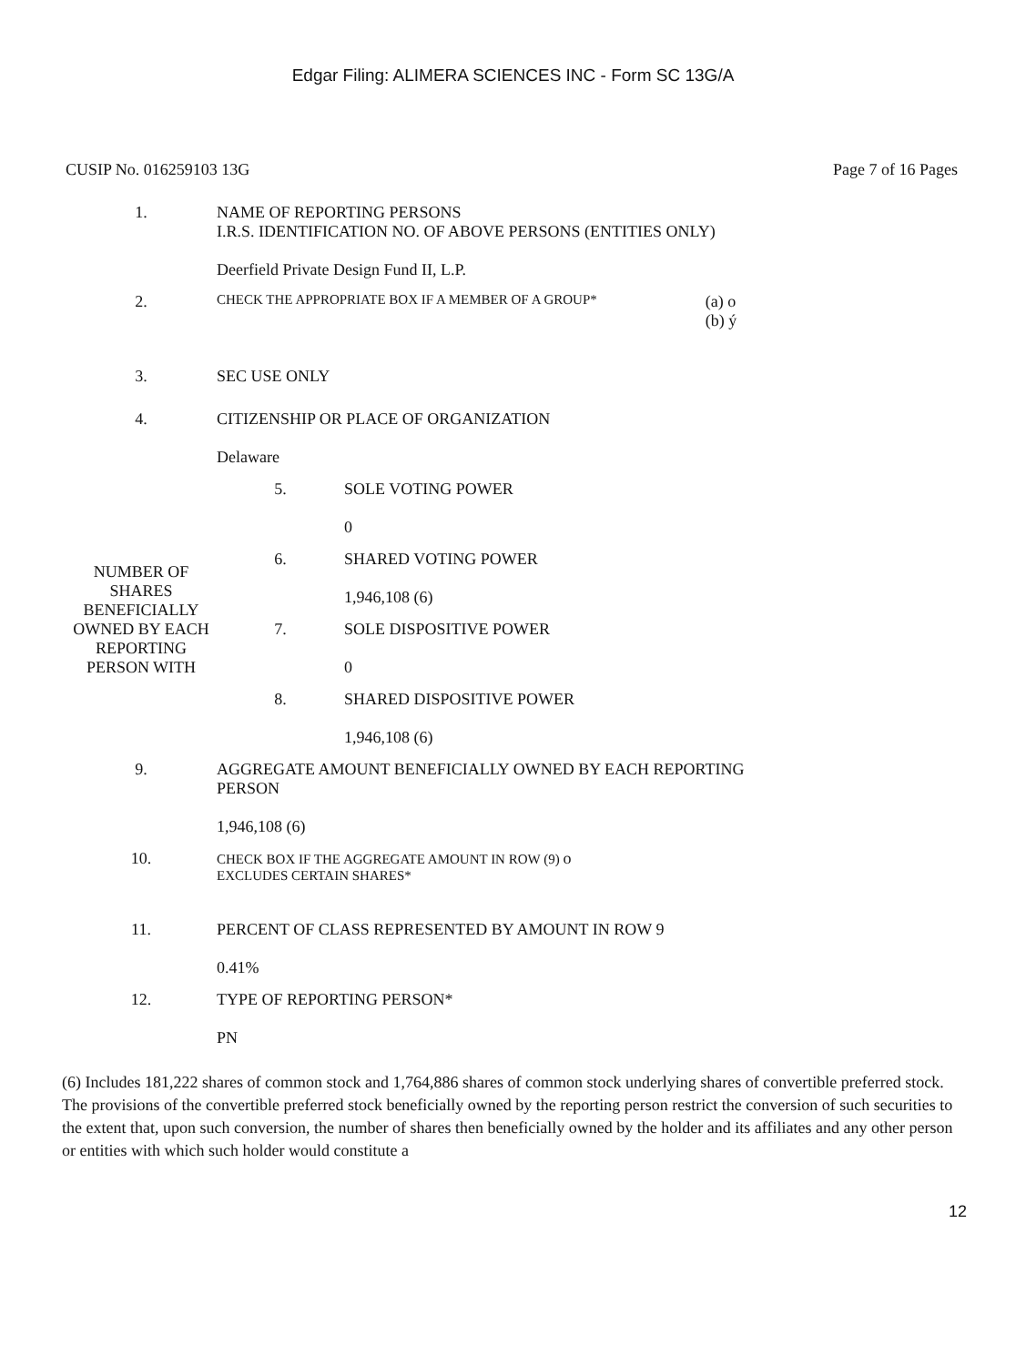Edgar Filing: ALIMERA SCIENCES INC - Form SC 13G/A
CUSIP No. 016259103 13G Page 7 of 16 Pages
| 1. | NAME OF REPORTING PERSONS I.R.S. IDENTIFICATION NO. OF ABOVE PERSONS (ENTITIES ONLY) Deerfield Private Design Fund II, L.P. | | |
| 2. | CHECK THE APPROPRIATE BOX IF A MEMBER OF A GROUP* | | (a) o (b) ý |
| 3. | SEC USE ONLY | | |
| 4. | CITIZENSHIP OR PLACE OF ORGANIZATION Delaware | | |
| NUMBER OF SHARES BENEFICIALLY OWNED BY EACH REPORTING PERSON WITH | 5. | SOLE VOTING POWER 0 | |
| | 6. | SHARED VOTING POWER 1,946,108 (6) | |
| | 7. | SOLE DISPOSITIVE POWER 0 | |
| | 8. | SHARED DISPOSITIVE POWER 1,946,108 (6) | |
| 9. | AGGREGATE AMOUNT BENEFICIALLY OWNED BY EACH REPORTING PERSON 1,946,108 (6) | | |
| 10. | CHECK BOX IF THE AGGREGATE AMOUNT IN ROW (9) o EXCLUDES CERTAIN SHARES* | | |
| 11. | PERCENT OF CLASS REPRESENTED BY AMOUNT IN ROW 9 0.41% | | |
| 12. | TYPE OF REPORTING PERSON* PN | | |
(6) Includes 181,222 shares of common stock and 1,764,886 shares of common stock underlying shares of convertible preferred stock. The provisions of the convertible preferred stock beneficially owned by the reporting person restrict the conversion of such securities to the extent that, upon such conversion, the number of shares then beneficially owned by the holder and its affiliates and any other person or entities with which such holder would constitute a
12